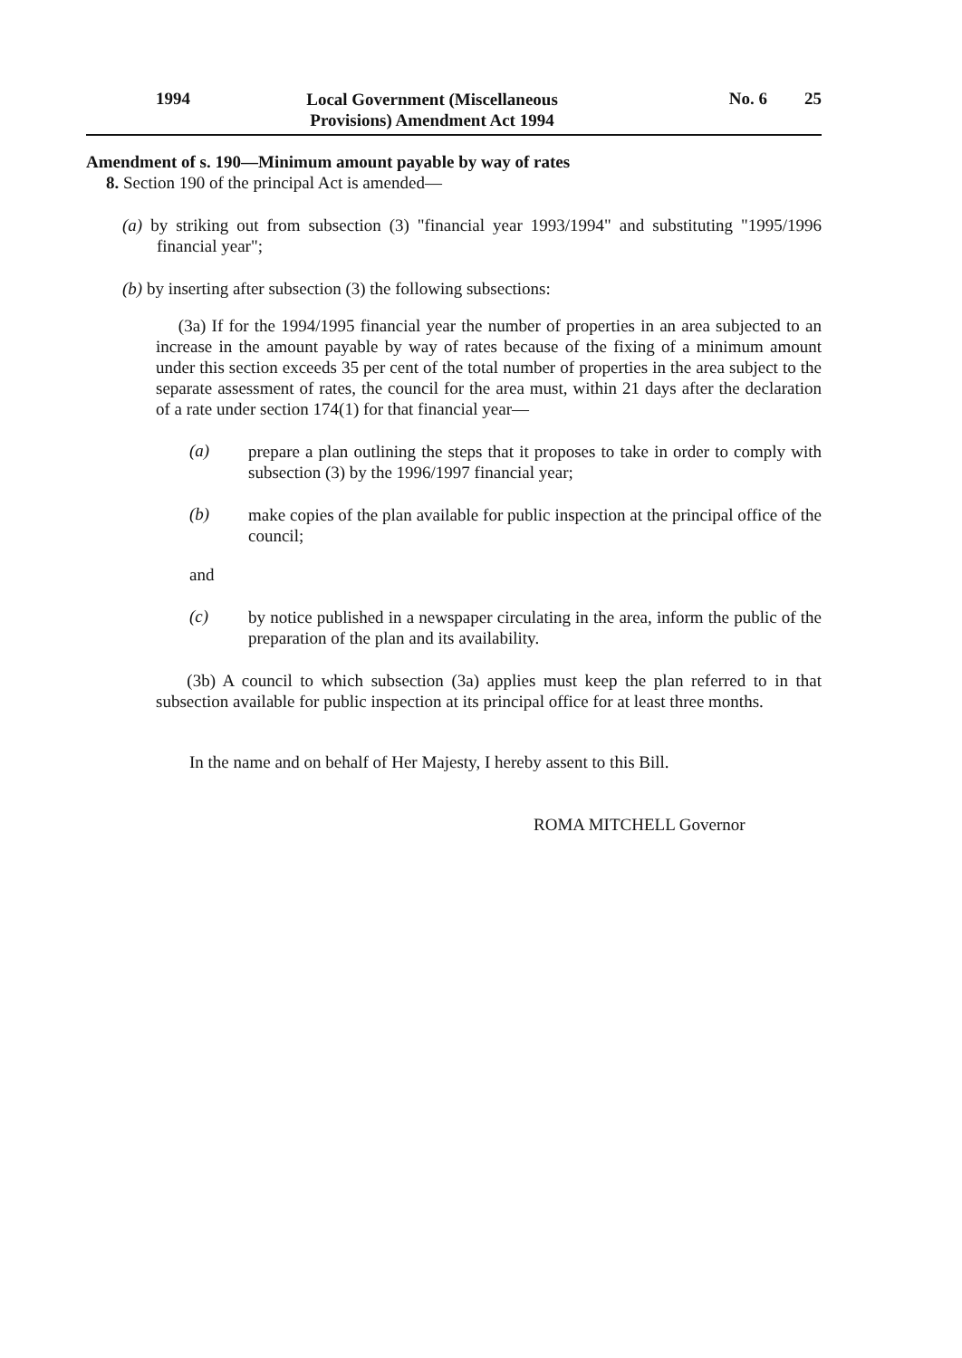1994
Local Government (Miscellaneous Provisions) Amendment Act 1994
No. 6 25
Amendment of s. 190—Minimum amount payable by way of rates
8. Section 190 of the principal Act is amended—
(a) by striking out from subsection (3) "financial year 1993/1994" and substituting "1995/1996 financial year";
(b) by inserting after subsection (3) the following subsections:
(3a) If for the 1994/1995 financial year the number of properties in an area subjected to an increase in the amount payable by way of rates because of the fixing of a minimum amount under this section exceeds 35 per cent of the total number of properties in the area subject to the separate assessment of rates, the council for the area must, within 21 days after the declaration of a rate under section 174(1) for that financial year—
(a)
prepare a plan outlining the steps that it proposes to take in order to comply with subsection (3) by the 1996/1997 financial year;
(b)
make copies of the plan available for public inspection at the principal office of the council;
and
(c)
by notice published in a newspaper circulating in the area, inform the public of the preparation of the plan and its availability.
(3b) A council to which subsection (3a) applies must keep the plan referred to in that subsection available for public inspection at its principal office for at least three months.
In the name and on behalf of Her Majesty, I hereby assent to this Bill.
ROMA MITCHELL Governor